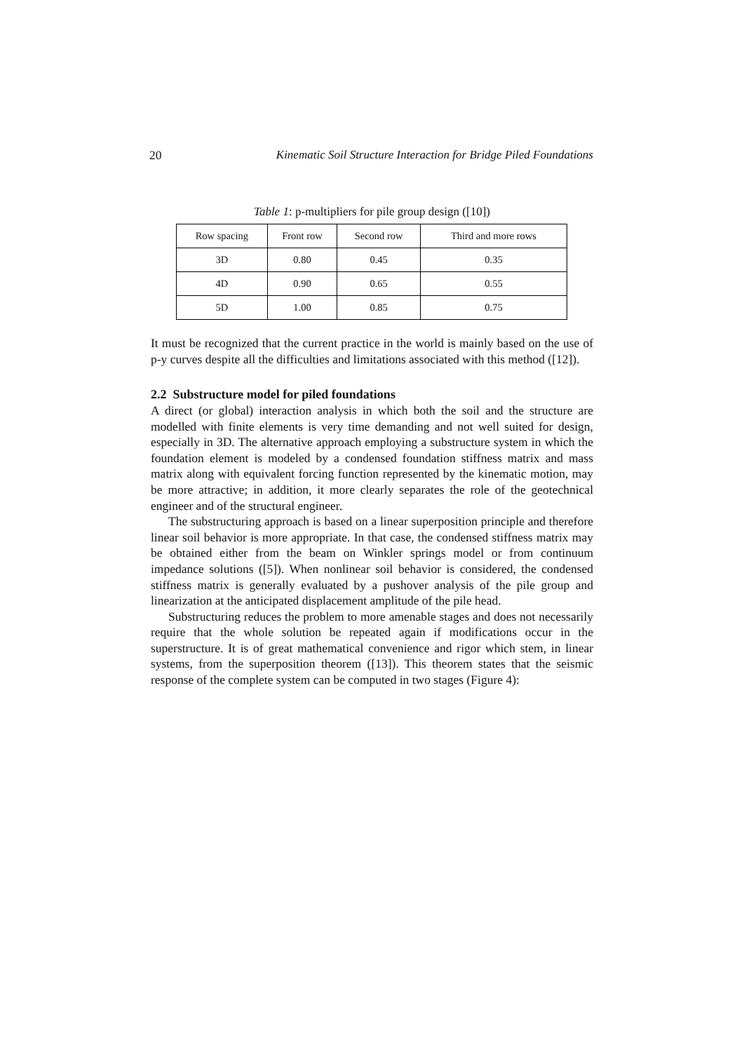20 Kinematic Soil Structure Interaction for Bridge Piled Foundations
Table 1: p-multipliers for pile group design ([10])
| Row spacing | Front row | Second row | Third and more rows |
| --- | --- | --- | --- |
| 3D | 0.80 | 0.45 | 0.35 |
| 4D | 0.90 | 0.65 | 0.55 |
| 5D | 1.00 | 0.85 | 0.75 |
It must be recognized that the current practice in the world is mainly based on the use of p-y curves despite all the difficulties and limitations associated with this method ([12]).
2.2 Substructure model for piled foundations
A direct (or global) interaction analysis in which both the soil and the structure are modelled with finite elements is very time demanding and not well suited for design, especially in 3D. The alternative approach employing a substructure system in which the foundation element is modeled by a condensed foundation stiffness matrix and mass matrix along with equivalent forcing function represented by the kinematic motion, may be more attractive; in addition, it more clearly separates the role of the geotechnical engineer and of the structural engineer.
The substructuring approach is based on a linear superposition principle and therefore linear soil behavior is more appropriate. In that case, the condensed stiffness matrix may be obtained either from the beam on Winkler springs model or from continuum impedance solutions ([5]). When nonlinear soil behavior is considered, the condensed stiffness matrix is generally evaluated by a pushover analysis of the pile group and linearization at the anticipated displacement amplitude of the pile head.
Substructuring reduces the problem to more amenable stages and does not necessarily require that the whole solution be repeated again if modifications occur in the superstructure. It is of great mathematical convenience and rigor which stem, in linear systems, from the superposition theorem ([13]). This theorem states that the seismic response of the complete system can be computed in two stages (Figure 4):